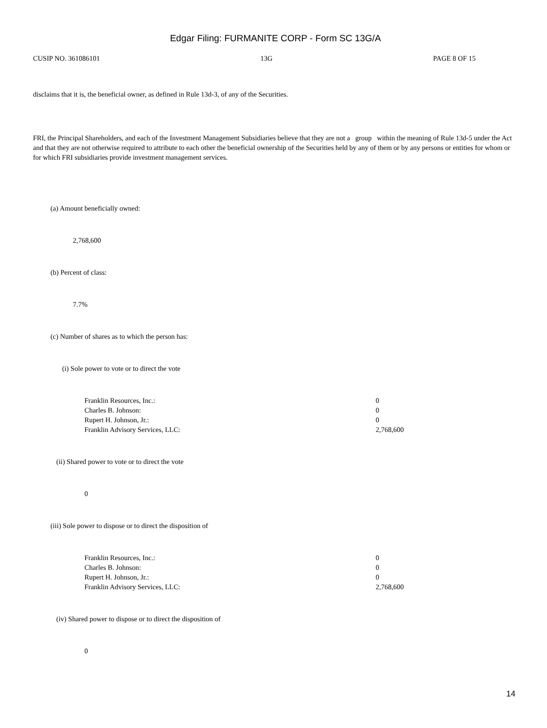Edgar Filing: FURMANITE CORP - Form SC 13G/A
CUSIP NO. 361086101 13G PAGE 8 OF 15
disclaims that it is, the beneficial owner, as defined in Rule 13d-3, of any of the Securities.
FRI, the Principal Shareholders, and each of the Investment Management Subsidiaries believe that they are not a group within the meaning of Rule 13d-5 under the Act and that they are not otherwise required to attribute to each other the beneficial ownership of the Securities held by any of them or by any persons or entities for whom or for which FRI subsidiaries provide investment management services.
(a) Amount beneficially owned:
2,768,600
(b) Percent of class:
7.7%
(c) Number of shares as to which the person has:
(i) Sole power to vote or to direct the vote
| Franklin Resources, Inc.: | 0 |
| Charles B. Johnson: | 0 |
| Rupert H. Johnson, Jr.: | 0 |
| Franklin Advisory Services, LLC: | 2,768,600 |
(ii) Shared power to vote or to direct the vote
0
(iii) Sole power to dispose or to direct the disposition of
| Franklin Resources, Inc.: | 0 |
| Charles B. Johnson: | 0 |
| Rupert H. Johnson, Jr.: | 0 |
| Franklin Advisory Services, LLC: | 2,768,600 |
(iv) Shared power to dispose or to direct the disposition of
0
14